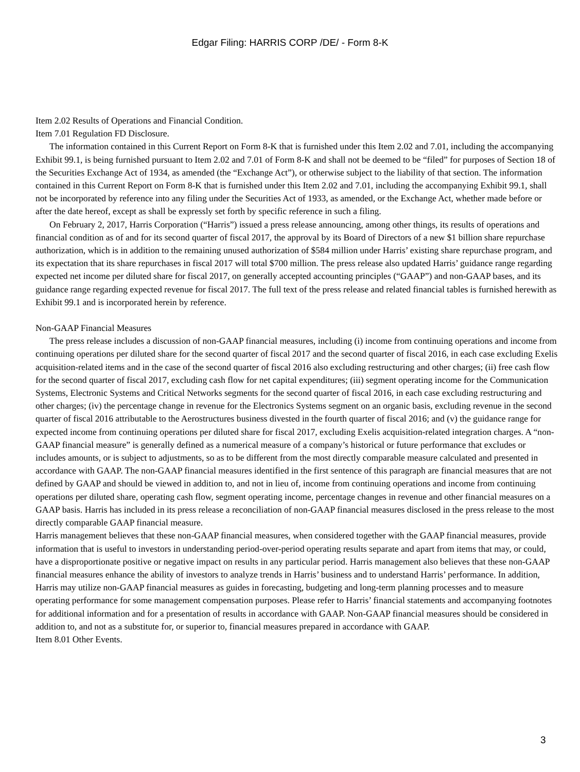Edgar Filing: HARRIS CORP /DE/ - Form 8-K
Item 2.02 Results of Operations and Financial Condition.
Item 7.01 Regulation FD Disclosure.
The information contained in this Current Report on Form 8-K that is furnished under this Item 2.02 and 7.01, including the accompanying Exhibit 99.1, is being furnished pursuant to Item 2.02 and 7.01 of Form 8-K and shall not be deemed to be “filed” for purposes of Section 18 of the Securities Exchange Act of 1934, as amended (the “Exchange Act”), or otherwise subject to the liability of that section. The information contained in this Current Report on Form 8-K that is furnished under this Item 2.02 and 7.01, including the accompanying Exhibit 99.1, shall not be incorporated by reference into any filing under the Securities Act of 1933, as amended, or the Exchange Act, whether made before or after the date hereof, except as shall be expressly set forth by specific reference in such a filing.
On February 2, 2017, Harris Corporation (“Harris”) issued a press release announcing, among other things, its results of operations and financial condition as of and for its second quarter of fiscal 2017, the approval by its Board of Directors of a new $1 billion share repurchase authorization, which is in addition to the remaining unused authorization of $584 million under Harris’ existing share repurchase program, and its expectation that its share repurchases in fiscal 2017 will total $700 million. The press release also updated Harris’ guidance range regarding expected net income per diluted share for fiscal 2017, on generally accepted accounting principles (“GAAP”) and non-GAAP bases, and its guidance range regarding expected revenue for fiscal 2017. The full text of the press release and related financial tables is furnished herewith as Exhibit 99.1 and is incorporated herein by reference.
Non-GAAP Financial Measures
The press release includes a discussion of non-GAAP financial measures, including (i) income from continuing operations and income from continuing operations per diluted share for the second quarter of fiscal 2017 and the second quarter of fiscal 2016, in each case excluding Exelis acquisition-related items and in the case of the second quarter of fiscal 2016 also excluding restructuring and other charges; (ii) free cash flow for the second quarter of fiscal 2017, excluding cash flow for net capital expenditures; (iii) segment operating income for the Communication Systems, Electronic Systems and Critical Networks segments for the second quarter of fiscal 2016, in each case excluding restructuring and other charges; (iv) the percentage change in revenue for the Electronics Systems segment on an organic basis, excluding revenue in the second quarter of fiscal 2016 attributable to the Aerostructures business divested in the fourth quarter of fiscal 2016; and (v) the guidance range for expected income from continuing operations per diluted share for fiscal 2017, excluding Exelis acquisition-related integration charges. A “non-GAAP financial measure” is generally defined as a numerical measure of a company’s historical or future performance that excludes or includes amounts, or is subject to adjustments, so as to be different from the most directly comparable measure calculated and presented in accordance with GAAP. The non-GAAP financial measures identified in the first sentence of this paragraph are financial measures that are not defined by GAAP and should be viewed in addition to, and not in lieu of, income from continuing operations and income from continuing operations per diluted share, operating cash flow, segment operating income, percentage changes in revenue and other financial measures on a GAAP basis. Harris has included in its press release a reconciliation of non-GAAP financial measures disclosed in the press release to the most directly comparable GAAP financial measure.
Harris management believes that these non-GAAP financial measures, when considered together with the GAAP financial measures, provide information that is useful to investors in understanding period-over-period operating results separate and apart from items that may, or could, have a disproportionate positive or negative impact on results in any particular period. Harris management also believes that these non-GAAP financial measures enhance the ability of investors to analyze trends in Harris’ business and to understand Harris’ performance. In addition, Harris may utilize non-GAAP financial measures as guides in forecasting, budgeting and long-term planning processes and to measure operating performance for some management compensation purposes. Please refer to Harris’ financial statements and accompanying footnotes for additional information and for a presentation of results in accordance with GAAP. Non-GAAP financial measures should be considered in addition to, and not as a substitute for, or superior to, financial measures prepared in accordance with GAAP.
Item 8.01 Other Events.
3